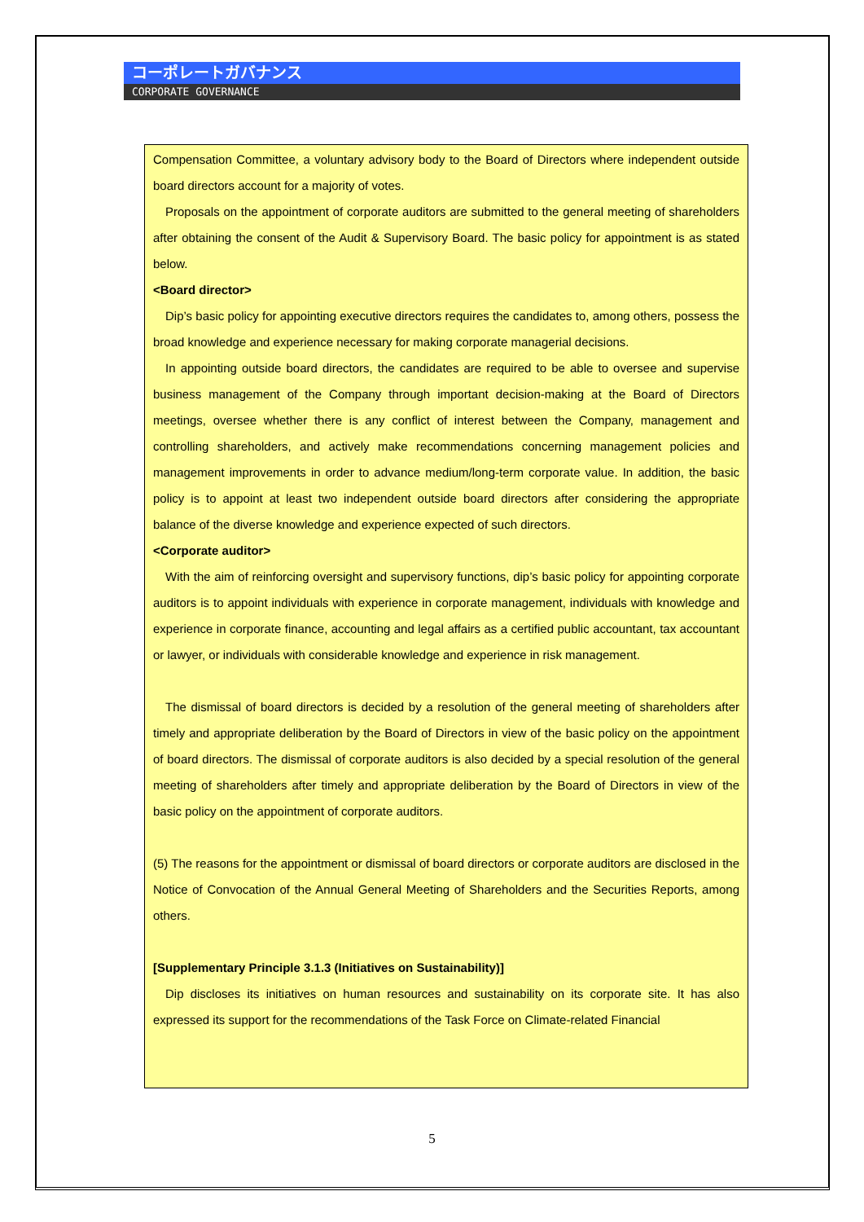コーポレートガバナンス
CORPORATE GOVERNANCE
Compensation Committee, a voluntary advisory body to the Board of Directors where independent outside board directors account for a majority of votes.
Proposals on the appointment of corporate auditors are submitted to the general meeting of shareholders after obtaining the consent of the Audit & Supervisory Board. The basic policy for appointment is as stated below.
<Board director>
Dip’s basic policy for appointing executive directors requires the candidates to, among others, possess the broad knowledge and experience necessary for making corporate managerial decisions.
In appointing outside board directors, the candidates are required to be able to oversee and supervise business management of the Company through important decision-making at the Board of Directors meetings, oversee whether there is any conflict of interest between the Company, management and controlling shareholders, and actively make recommendations concerning management policies and management improvements in order to advance medium/long-term corporate value. In addition, the basic policy is to appoint at least two independent outside board directors after considering the appropriate balance of the diverse knowledge and experience expected of such directors.
<Corporate auditor>
With the aim of reinforcing oversight and supervisory functions, dip’s basic policy for appointing corporate auditors is to appoint individuals with experience in corporate management, individuals with knowledge and experience in corporate finance, accounting and legal affairs as a certified public accountant, tax accountant or lawyer, or individuals with considerable knowledge and experience in risk management.
The dismissal of board directors is decided by a resolution of the general meeting of shareholders after timely and appropriate deliberation by the Board of Directors in view of the basic policy on the appointment of board directors. The dismissal of corporate auditors is also decided by a special resolution of the general meeting of shareholders after timely and appropriate deliberation by the Board of Directors in view of the basic policy on the appointment of corporate auditors.
(5) The reasons for the appointment or dismissal of board directors or corporate auditors are disclosed in the Notice of Convocation of the Annual General Meeting of Shareholders and the Securities Reports, among others.
[Supplementary Principle 3.1.3 (Initiatives on Sustainability)]
Dip discloses its initiatives on human resources and sustainability on its corporate site. It has also expressed its support for the recommendations of the Task Force on Climate-related Financial
5